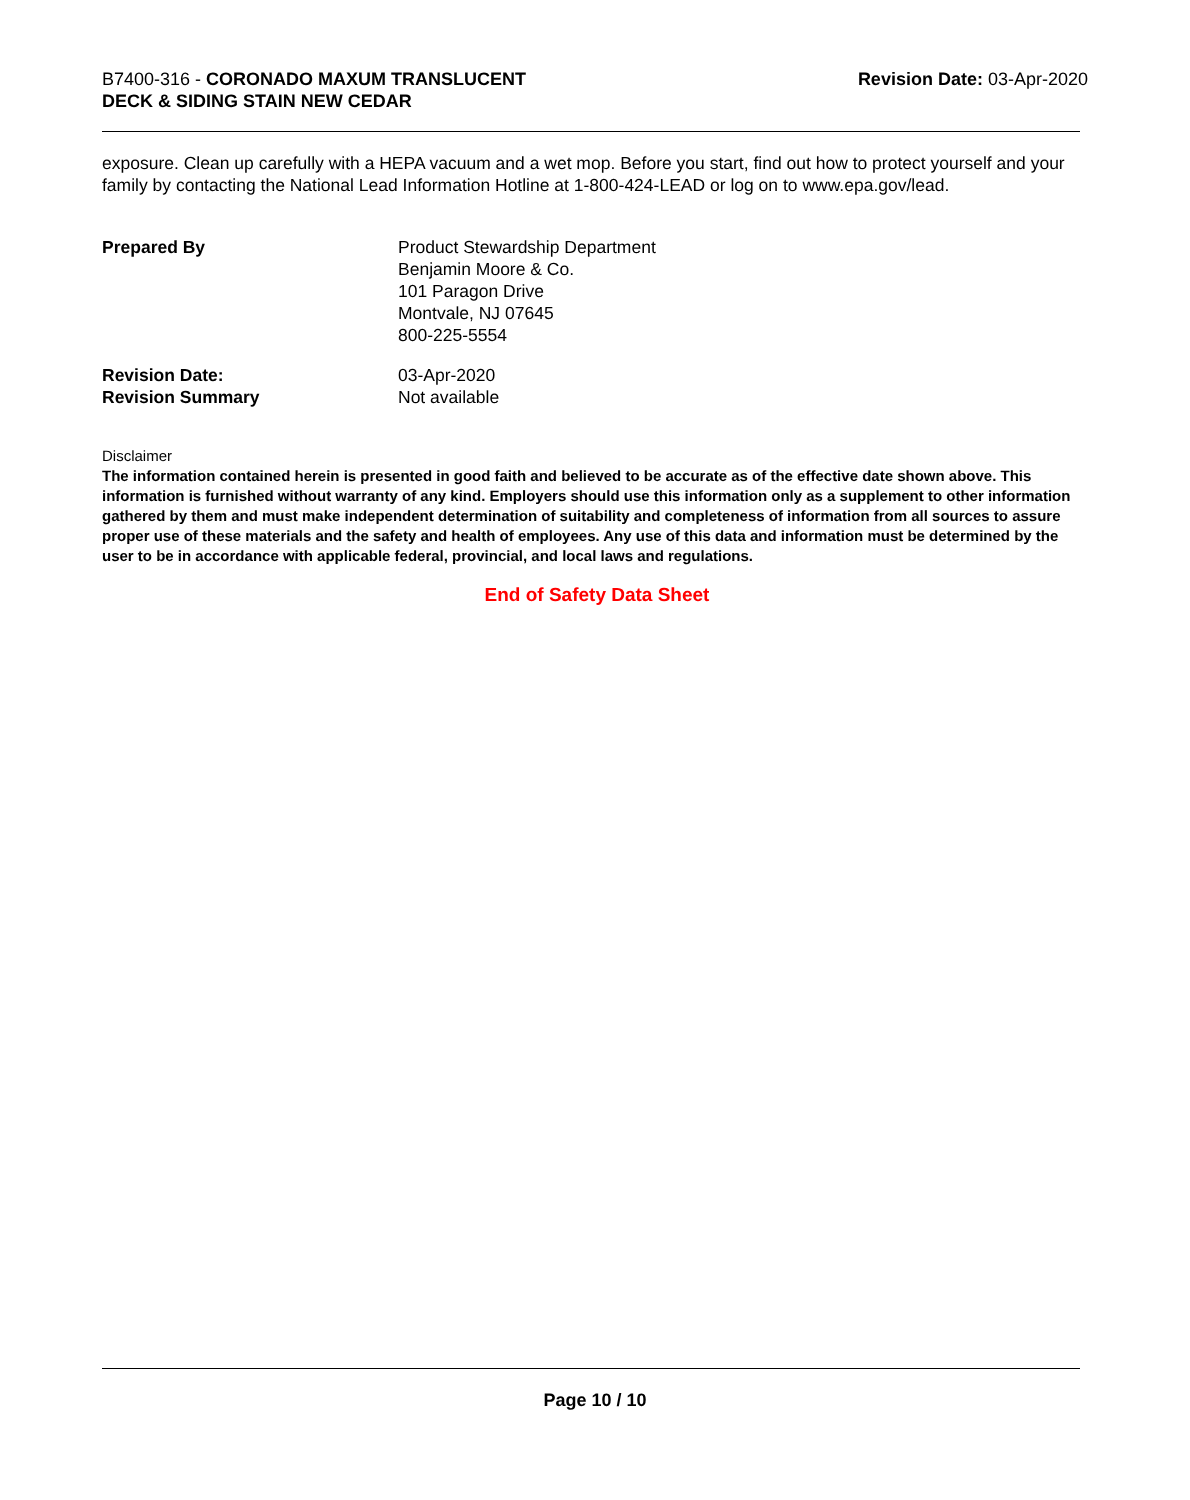B7400-316 - CORONADO MAXUM TRANSLUCENT
DECK & SIDING STAIN NEW CEDAR
Revision Date: 03-Apr-2020
exposure. Clean up carefully with a HEPA vacuum and a wet mop. Before you start, find out how to protect yourself and your family by contacting the National Lead Information Hotline at 1-800-424-LEAD or log on to www.epa.gov/lead.
Prepared By Product Stewardship Department
Benjamin Moore & Co.
101 Paragon Drive
Montvale, NJ 07645
800-225-5554
Revision Date:
Revision Summary
03-Apr-2020
Not available
Disclaimer
The information contained herein is presented in good faith and believed to be accurate as of the effective date shown above. This information is furnished without warranty of any kind. Employers should use this information only as a supplement to other information gathered by them and must make independent determination of suitability and completeness of information from all sources to assure proper use of these materials and the safety and health of employees. Any use of this data and information must be determined by the user to be in accordance with applicable federal, provincial, and local laws and regulations.
End of Safety Data Sheet
Page 10 / 10